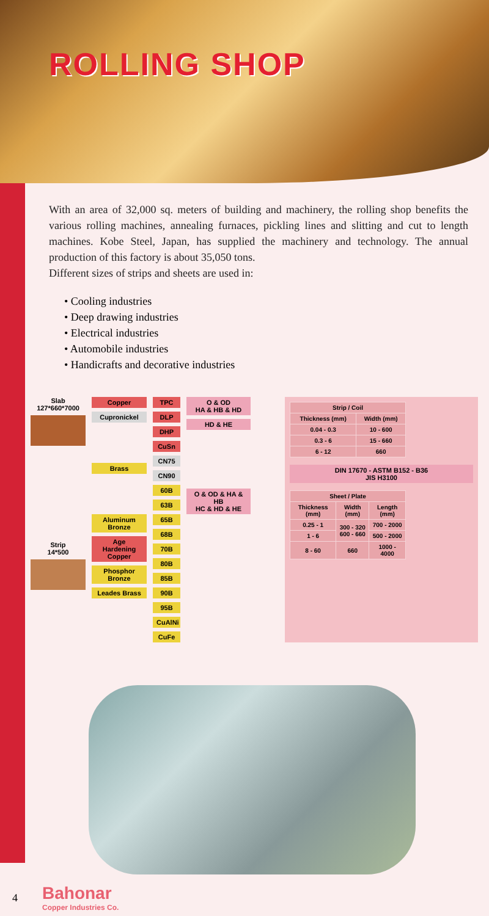ROLLING SHOP
With an area of 32,000 sq. meters of building and machinery, the rolling shop benefits the various rolling machines, annealing furnaces, pickling lines and slitting and cut to length machines. Kobe Steel, Japan, has supplied the machinery and technology. The annual production of this factory is about 35,050 tons.
Different sizes of strips and sheets are used in:
• Cooling industries
• Deep drawing industries
• Electrical industries
• Automobile industries
• Handicrafts and decorative industries
Slab
127*660*7000
Strip
14*500
Copper
Cupronickel
Brass
Aluminum Bronze
Age Hardening Copper
Phosphor Bronze
Leades Brass
TPC
DLP
DHP
CuSn
CN75
CN90
60B
63B
65B
68B
70B
80B
85B
90B
95B
CuAlNi
CuFe
O & OD
HA & HB & HD
HD & HE
O & OD & HA & HB
HC & HD & HE
| Strip / Coil | |
| --- | --- |
| Thickness (mm) | Width (mm) |
| 0.04 - 0.3 | 10 - 600 |
| 0.3 - 6 | 15 - 660 |
| 6 - 12 | 660 |
DIN 17670 - ASTM B152 - B36
JIS H3100
| Sheet / Plate | | |
| --- | --- | --- |
| Thickness (mm) | Width (mm) | Length (mm) |
| 0.25 - 1 | 300 - 320 600 - 660 | 700 - 2000 |
| 1 - 6 | | 500 - 2000 |
| 8 - 60 | 660 | 1000 - 4000 |
4
Bahonar
Copper Industries Co.